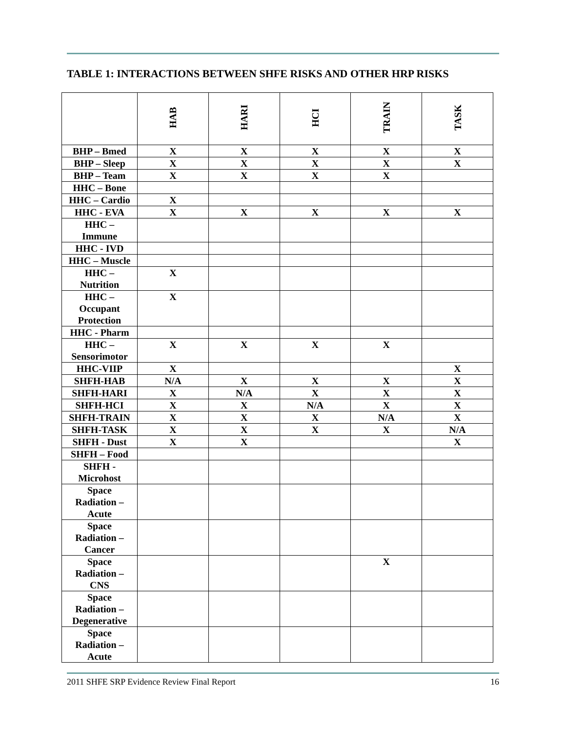TABLE 1: INTERACTIONS BETWEEN SHFE RISKS AND OTHER HRP RISKS
| | HAB | HARI | HCI | TRAIN | TASK |
| --- | --- | --- | --- | --- | --- |
| BHP – Bmed | X | X | X | X | X |
| BHP – Sleep | X | X | X | X | X |
| BHP – Team | X | X | X | X | |
| HHC – Bone | | | | | |
| HHC – Cardio | X | | | | |
| HHC - EVA | X | X | X | X | X |
| HHC – Immune | | | | | |
| HHC - IVD | | | | | |
| HHC – Muscle | | | | | |
| HHC – Nutrition | X | | | | |
| HHC – Occupant Protection | X | | | | |
| HHC - Pharm | | | | | |
| HHC – Sensorimotor | X | X | X | X | |
| HHC-VIIP | X | | | | X |
| SHFH-HAB | N/A | X | X | X | X |
| SHFH-HARI | X | N/A | X | X | X |
| SHFH-HCI | X | X | N/A | X | X |
| SHFH-TRAIN | X | X | X | N/A | X |
| SHFH-TASK | X | X | X | X | N/A |
| SHFH - Dust | X | X | | | X |
| SHFH – Food | | | | | |
| SHFH - Microhost | | | | | |
| Space Radiation – Acute | | | | | |
| Space Radiation – Cancer | | | | | |
| Space Radiation – CNS | | | | X | |
| Space Radiation – Degenerative | | | | | |
| Space Radiation – Acute | | | | | |
2011 SHFE SRP Evidence Review Final Report 16